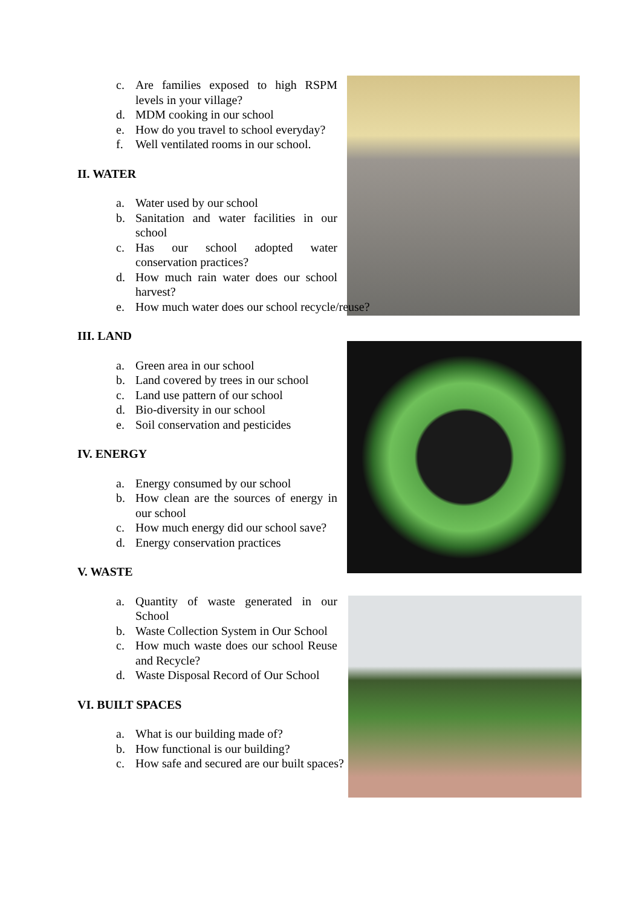c. Are families exposed to high RSPM levels in your village?
d. MDM cooking in our school
e. How do you travel to school everyday?
f. Well ventilated rooms in our school.
II. WATER
a. Water used by our school
b. Sanitation and water facilities in our school
c. Has our school adopted water conservation practices?
d. How much rain water does our school harvest?
e. How much water does our school recycle/reuse?
III. LAND
a. Green area in our school
b. Land covered by trees in our school
c. Land use pattern of our school
d. Bio-diversity in our school
e. Soil conservation and pesticides
IV. ENERGY
a. Energy consumed by our school
b. How clean are the sources of energy in our school
c. How much energy did our school save?
d. Energy conservation practices
V. WASTE
a. Quantity of waste generated in our School
b. Waste Collection System in Our School
c. How much waste does our school Reuse and Recycle?
d. Waste Disposal Record of Our School
VI. BUILT SPACES
a. What is our building made of?
b. How functional is our building?
c. How safe and secured are our built spaces?